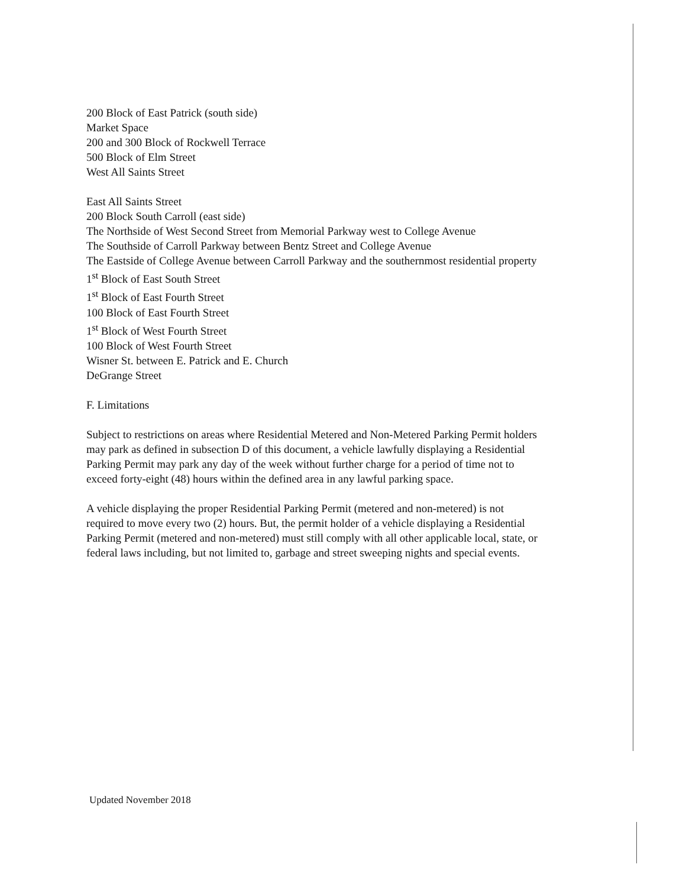200 Block of East Patrick (south side)
Market Space
200 and 300 Block of Rockwell Terrace
500 Block of Elm Street
West All Saints Street
East All Saints Street
200 Block South Carroll (east side)
The Northside of West Second Street from Memorial Parkway west to College Avenue
The Southside of Carroll Parkway between Bentz Street and College Avenue
The Eastside of College Avenue between Carroll Parkway and the southernmost residential property
1<sup>st</sup> Block of East South Street
1<sup>st</sup> Block of East Fourth Street
100 Block of East Fourth Street
1<sup>st</sup> Block of West Fourth Street
100 Block of West Fourth Street
Wisner St. between E. Patrick and E. Church
DeGrange Street
F. Limitations
Subject to restrictions on areas where Residential Metered and Non-Metered Parking Permit holders may park as defined in subsection D of this document, a vehicle lawfully displaying a Residential Parking Permit may park any day of the week without further charge for a period of time not to exceed forty-eight (48) hours within the defined area in any lawful parking space.
A vehicle displaying the proper Residential Parking Permit (metered and non-metered) is not required to move every two (2) hours. But, the permit holder of a vehicle displaying a Residential Parking Permit (metered and non-metered) must still comply with all other applicable local, state, or federal laws including, but not limited to, garbage and street sweeping nights and special events.
Updated November 2018